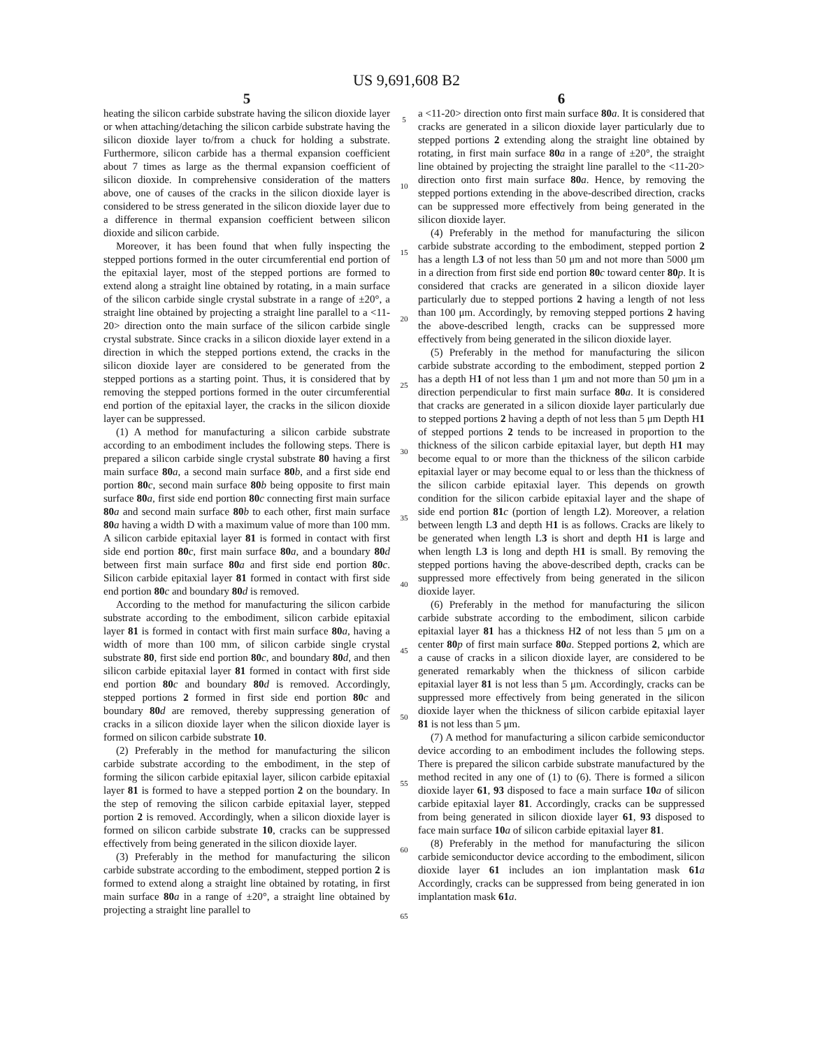US 9,691,608 B2
5
heating the silicon carbide substrate having the silicon dioxide layer or when attaching/detaching the silicon carbide substrate having the silicon dioxide layer to/from a chuck for holding a substrate. Furthermore, silicon carbide has a thermal expansion coefficient about 7 times as large as the thermal expansion coefficient of silicon dioxide. In comprehensive consideration of the matters above, one of causes of the cracks in the silicon dioxide layer is considered to be stress generated in the silicon dioxide layer due to a difference in thermal expansion coefficient between silicon dioxide and silicon carbide.
Moreover, it has been found that when fully inspecting the stepped portions formed in the outer circumferential end portion of the epitaxial layer, most of the stepped portions are formed to extend along a straight line obtained by rotating, in a main surface of the silicon carbide single crystal substrate in a range of ±20°, a straight line obtained by projecting a straight line parallel to a <11-20> direction onto the main surface of the silicon carbide single crystal substrate. Since cracks in a silicon dioxide layer extend in a direction in which the stepped portions extend, the cracks in the silicon dioxide layer are considered to be generated from the stepped portions as a starting point. Thus, it is considered that by removing the stepped portions formed in the outer circumferential end portion of the epitaxial layer, the cracks in the silicon dioxide layer can be suppressed.
(1) A method for manufacturing a silicon carbide substrate according to an embodiment includes the following steps. There is prepared a silicon carbide single crystal substrate 80 having a first main surface 80 a, a second main surface 80 b, and a first side end portion 80 c, second main surface 80 b being opposite to first main surface 80 a, first side end portion 80 c connecting first main surface 80 a and second main surface 80 b to each other, first main surface 80 a having a width D with a maximum value of more than 100 mm. A silicon carbide epitaxial layer 81 is formed in contact with first side end portion 80 c, first main surface 80 a, and a boundary 80 d between first main surface 80 a and first side end portion 80 c. Silicon carbide epitaxial layer 81 formed in contact with first side end portion 80 c and boundary 80 d is removed.
According to the method for manufacturing the silicon carbide substrate according to the embodiment, silicon carbide epitaxial layer 81 is formed in contact with first main surface 80 a, having a width of more than 100 mm, of silicon carbide single crystal substrate 80, first side end portion 80 c, and boundary 80 d, and then silicon carbide epitaxial layer 81 formed in contact with first side end portion 80 c and boundary 80 d is removed. Accordingly, stepped portions 2 formed in first side end portion 80 c and boundary 80 d are removed, thereby suppressing generation of cracks in a silicon dioxide layer when the silicon dioxide layer is formed on silicon carbide substrate 10.
(2) Preferably in the method for manufacturing the silicon carbide substrate according to the embodiment, in the step of forming the silicon carbide epitaxial layer, silicon carbide epitaxial layer 81 is formed to have a stepped portion 2 on the boundary. In the step of removing the silicon carbide epitaxial layer, stepped portion 2 is removed. Accordingly, when a silicon dioxide layer is formed on silicon carbide substrate 10, cracks can be suppressed effectively from being generated in the silicon dioxide layer.
(3) Preferably in the method for manufacturing the silicon carbide substrate according to the embodiment, stepped portion 2 is formed to extend along a straight line obtained by rotating, in first main surface 80 a in a range of ±20°, a straight line obtained by projecting a straight line parallel to
5
10
15
20
25
30
35
40
45
50
55
60
65
6
a <11-20> direction onto first main surface 80 a. It is considered that cracks are generated in a silicon dioxide layer particularly due to stepped portions 2 extending along the straight line obtained by rotating, in first main surface 80 a in a range of ±20°, the straight line obtained by projecting the straight line parallel to the <11-20> direction onto first main surface 80 a. Hence, by removing the stepped portions extending in the above-described direction, cracks can be suppressed more effectively from being generated in the silicon dioxide layer.
(4) Preferably in the method for manufacturing the silicon carbide substrate according to the embodiment, stepped portion 2 has a length L3 of not less than 50 μm and not more than 5000 μm in a direction from first side end portion 80 c toward center 80 p. It is considered that cracks are generated in a silicon dioxide layer particularly due to stepped portions 2 having a length of not less than 100 μm. Accordingly, by removing stepped portions 2 having the above-described length, cracks can be suppressed more effectively from being generated in the silicon dioxide layer.
(5) Preferably in the method for manufacturing the silicon carbide substrate according to the embodiment, stepped portion 2 has a depth H1 of not less than 1 μm and not more than 50 μm in a direction perpendicular to first main surface 80 a. It is considered that cracks are generated in a silicon dioxide layer particularly due to stepped portions 2 having a depth of not less than 5 μm Depth H1 of stepped portions 2 tends to be increased in proportion to the thickness of the silicon carbide epitaxial layer, but depth H1 may become equal to or more than the thickness of the silicon carbide epitaxial layer or may become equal to or less than the thickness of the silicon carbide epitaxial layer. This depends on growth condition for the silicon carbide epitaxial layer and the shape of side end portion 81 c (portion of length L2). Moreover, a relation between length L3 and depth H1 is as follows. Cracks are likely to be generated when length L3 is short and depth H1 is large and when length L3 is long and depth H1 is small. By removing the stepped portions having the above-described depth, cracks can be suppressed more effectively from being generated in the silicon dioxide layer.
(6) Preferably in the method for manufacturing the silicon carbide substrate according to the embodiment, silicon carbide epitaxial layer 81 has a thickness H2 of not less than 5 μm on a center 80 p of first main surface 80 a. Stepped portions 2, which are a cause of cracks in a silicon dioxide layer, are considered to be generated remarkably when the thickness of silicon carbide epitaxial layer 81 is not less than 5 μm. Accordingly, cracks can be suppressed more effectively from being generated in the silicon dioxide layer when the thickness of silicon carbide epitaxial layer 81 is not less than 5 μm.
(7) A method for manufacturing a silicon carbide semiconductor device according to an embodiment includes the following steps. There is prepared the silicon carbide substrate manufactured by the method recited in any one of (1) to (6). There is formed a silicon dioxide layer 61, 93 disposed to face a main surface 10 a of silicon carbide epitaxial layer 81. Accordingly, cracks can be suppressed from being generated in silicon dioxide layer 61, 93 disposed to face main surface 10 a of silicon carbide epitaxial layer 81.
(8) Preferably in the method for manufacturing the silicon carbide semiconductor device according to the embodiment, silicon dioxide layer 61 includes an ion implantation mask 61 a Accordingly, cracks can be suppressed from being generated in ion implantation mask 61 a.